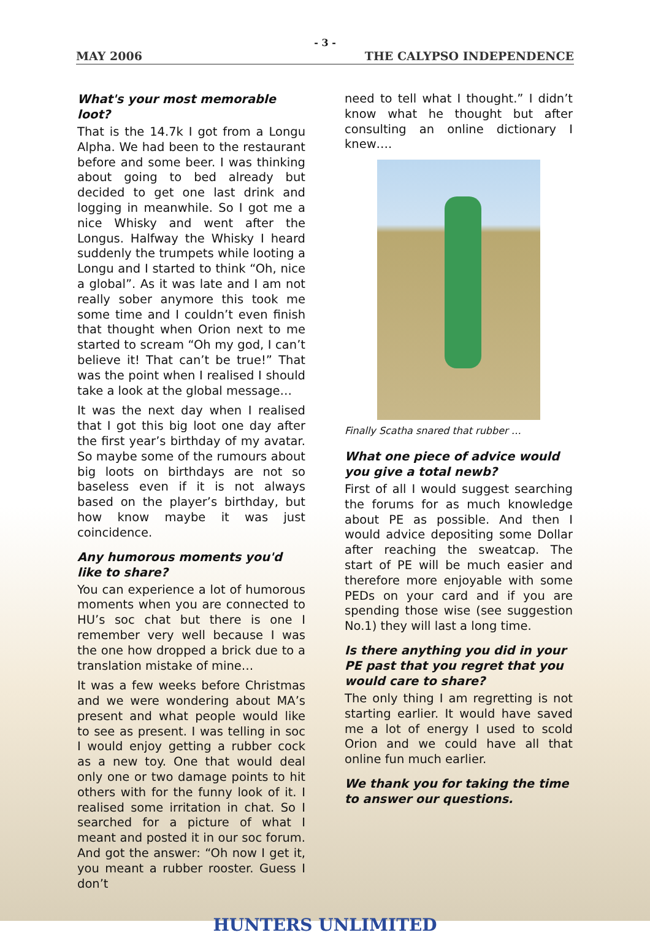- 3 -
MAY 2006 THE CALYPSO INDEPENDENCE
What's your most memorable loot?
That is the 14.7k I got from a Longu Alpha. We had been to the restaurant before and some beer. I was thinking about going to bed already but decided to get one last drink and logging in meanwhile. So I got me a nice Whisky and went after the Longus. Halfway the Whisky I heard suddenly the trumpets while looting a Longu and I started to think “Oh, nice a global”. As it was late and I am not really sober anymore this took me some time and I couldn’t even finish that thought when Orion next to me started to scream “Oh my god, I can’t believe it! That can’t be true!” That was the point when I realised I should take a look at the global message…
It was the next day when I realised that I got this big loot one day after the first year’s birthday of my avatar. So maybe some of the rumours about big loots on birthdays are not so baseless even if it is not always based on the player’s birthday, but how know maybe it was just coincidence.
Any humorous moments you'd like to share?
You can experience a lot of humorous moments when you are connected to HU’s soc chat but there is one I remember very well because I was the one how dropped a brick due to a translation mistake of mine…
It was a few weeks before Christmas and we were wondering about MA’s present and what people would like to see as present. I was telling in soc I would enjoy getting a rubber cock as a new toy. One that would deal only one or two damage points to hit others with for the funny look of it. I realised some irritation in chat. So I searched for a picture of what I meant and posted it in our soc forum. And got the answer: “Oh now I get it, you meant a rubber rooster. Guess I don’t
need to tell what I thought.” I didn’t know what he thought but after consulting an online dictionary I knew….
Finally Scatha snared that rubber …
What one piece of advice would you give a total newb?
First of all I would suggest searching the forums for as much knowledge about PE as possible. And then I would advice depositing some Dollar after reaching the sweatcap. The start of PE will be much easier and therefore more enjoyable with some PEDs on your card and if you are spending those wise (see suggestion No.1) they will last a long time.
Is there anything you did in your PE past that you regret that you would care to share?
The only thing I am regretting is not starting earlier. It would have saved me a lot of energy I used to scold Orion and we could have all that online fun much earlier.
We thank you for taking the time to answer our questions.
HUNTERS UNLIMITED